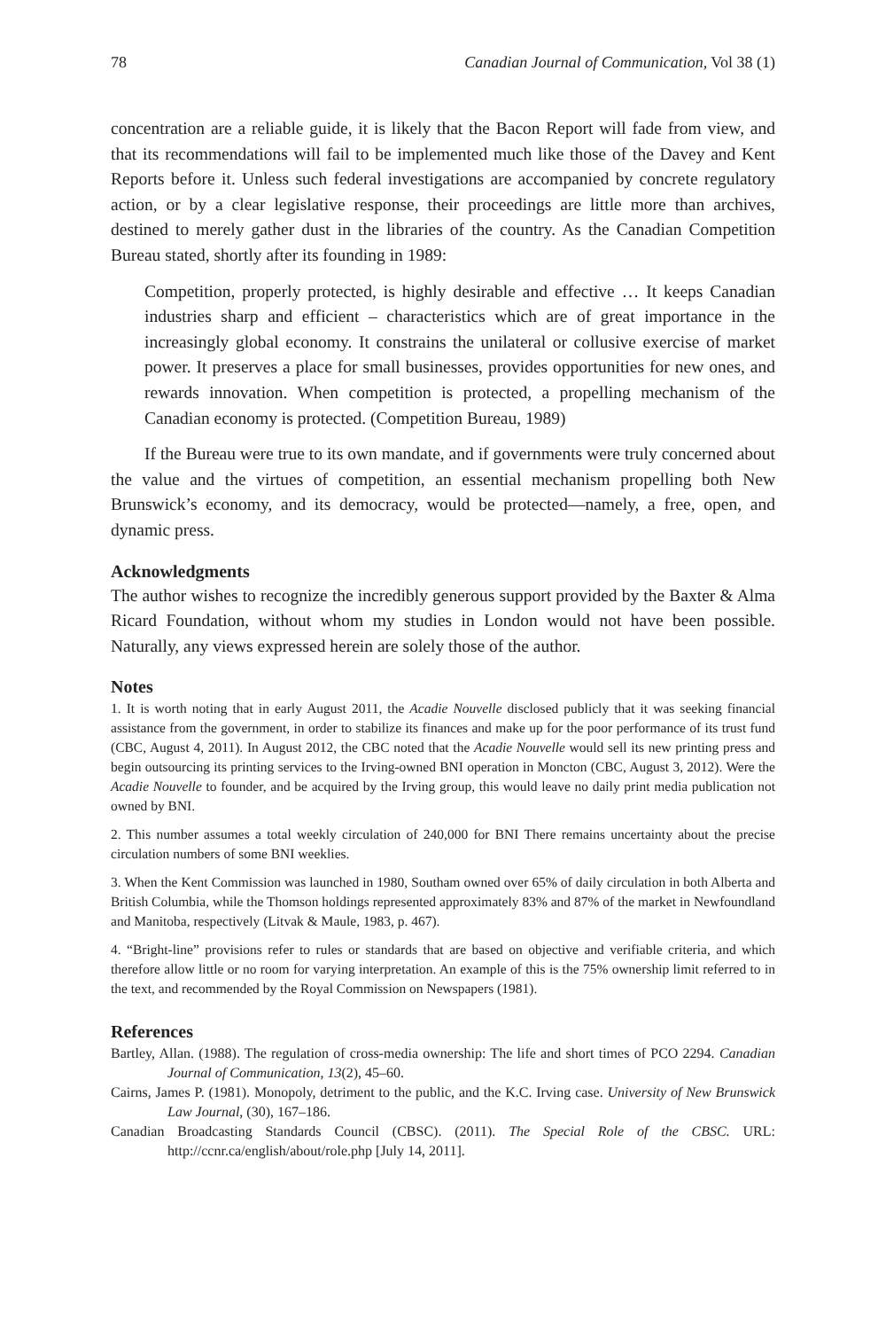78 Canadian Journal of Communication, Vol 38 (1)
concentration are a reliable guide, it is likely that the Bacon Report will fade from view, and that its recommendations will fail to be implemented much like those of the Davey and Kent Reports before it. Unless such federal investigations are accompanied by concrete regulatory action, or by a clear legislative response, their proceedings are little more than archives, destined to merely gather dust in the libraries of the country. As the Canadian Competition Bureau stated, shortly after its founding in 1989:
Competition, properly protected, is highly desirable and effective … It keeps Canadian industries sharp and efficient – characteristics which are of great importance in the increasingly global economy. It constrains the unilateral or collusive exercise of market power. It preserves a place for small businesses, provides opportunities for new ones, and rewards innovation. When competition is protected, a propelling mechanism of the Canadian economy is protected. (Competition Bureau, 1989)
If the Bureau were true to its own mandate, and if governments were truly concerned about the value and the virtues of competition, an essential mechanism propelling both New Brunswick’s economy, and its democracy, would be protected—namely, a free, open, and dynamic press.
Acknowledgments
The author wishes to recognize the incredibly generous support provided by the Baxter & Alma Ricard Foundation, without whom my studies in London would not have been possible. Naturally, any views expressed herein are solely those of the author.
Notes
1. It is worth noting that in early August 2011, the Acadie Nouvelle disclosed publicly that it was seeking financial assistance from the government, in order to stabilize its finances and make up for the poor performance of its trust fund (CBC, August 4, 2011). In August 2012, the CBC noted that the Acadie Nouvelle would sell its new printing press and begin outsourcing its printing services to the Irving-owned BNI operation in Moncton (CBC, August 3, 2012). Were the Acadie Nouvelle to founder, and be acquired by the Irving group, this would leave no daily print media publication not owned by BNI.
2. This number assumes a total weekly circulation of 240,000 for BNI There remains uncertainty about the precise circulation numbers of some BNI weeklies.
3. When the Kent Commission was launched in 1980, Southam owned over 65% of daily circulation in both Alberta and British Columbia, while the Thomson holdings represented approximately 83% and 87% of the market in Newfoundland and Manitoba, respectively (Litvak & Maule, 1983, p. 467).
4. “Bright-line” provisions refer to rules or standards that are based on objective and verifiable criteria, and which therefore allow little or no room for varying interpretation. An example of this is the 75% ownership limit referred to in the text, and recommended by the Royal Commission on Newspapers (1981).
References
Bartley, Allan. (1988). The regulation of cross-media ownership: The life and short times of PCO 2294. Canadian Journal of Communication, 13(2), 45–60.
Cairns, James P. (1981). Monopoly, detriment to the public, and the K.C. Irving case. University of New Brunswick Law Journal, (30), 167–186.
Canadian Broadcasting Standards Council (CBSC). (2011). The Special Role of the CBSC. URL: http://ccnr.ca/english/about/role.php [July 14, 2011].